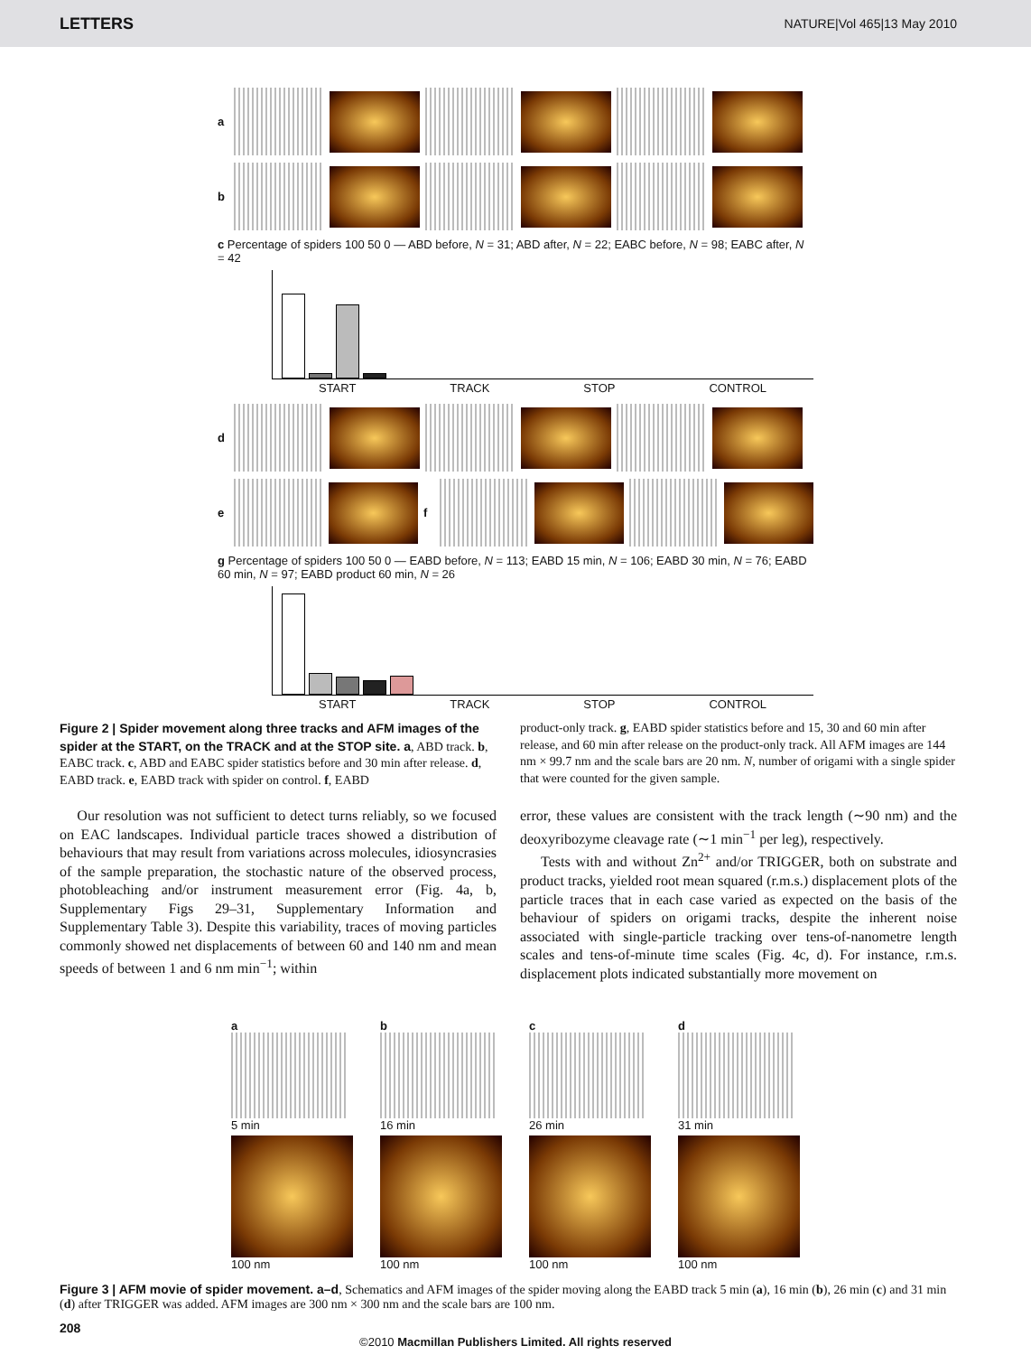LETTERS NATURE|Vol 465|13 May 2010
a
b
c Percentage of spiders 100 50 0 — ABD before, N = 31; ABD after, N = 22; EABC before, N = 98; EABC after, N = 42
START TRACK STOP CONTROL
d
e f
g Percentage of spiders 100 50 0 — EABD before, N = 113; EABD 15 min, N = 106; EABD 30 min, N = 76; EABD 60 min, N = 97; EABD product 60 min, N = 26
START TRACK STOP CONTROL
Figure 2 | Spider movement along three tracks and AFM images of the spider at the START, on the TRACK and at the STOP site. a, ABD track. b, EABC track. c, ABD and EABC spider statistics before and 30 min after release. d, EABD track. e, EABD track with spider on control. f, EABD
product-only track. g, EABD spider statistics before and 15, 30 and 60 min after release, and 60 min after release on the product-only track. All AFM images are 144 nm × 99.7 nm and the scale bars are 20 nm. N, number of origami with a single spider that were counted for the given sample.
Our resolution was not sufficient to detect turns reliably, so we focused on EAC landscapes. Individual particle traces showed a distribution of behaviours that may result from variations across molecules, idiosyncrasies of the sample preparation, the stochastic nature of the observed process, photobleaching and/or instrument measurement error (Fig. 4a, b, Supplementary Figs 29–31, Supplementary Information and Supplementary Table 3). Despite this variability, traces of moving particles commonly showed net displacements of between 60 and 140 nm and mean speeds of between 1 and 6 nm min<sup>−1</sup>; within
error, these values are consistent with the track length (∼90 nm) and the deoxyribozyme cleavage rate (∼1 min<sup>−1</sup> per leg), respectively.
Tests with and without Zn<sup>2+</sup> and/or TRIGGER, both on substrate and product tracks, yielded root mean squared (r.m.s.) displacement plots of the particle traces that in each case varied as expected on the basis of the behaviour of spiders on origami tracks, despite the inherent noise associated with single-particle tracking over tens-of-nanometre length scales and tens-of-minute time scales (Fig. 4c, d). For instance, r.m.s. displacement plots indicated substantially more movement on
a
5 min
100 nm
b
16 min
100 nm
c
26 min
100 nm
d
31 min
100 nm
Figure 3 | AFM movie of spider movement. a–d, Schematics and AFM images of the spider moving along the EABD track 5 min (a), 16 min (b), 26 min (c) and 31 min (d) after TRIGGER was added. AFM images are 300 nm × 300 nm and the scale bars are 100 nm.
208
©2010 Macmillan Publishers Limited. All rights reserved